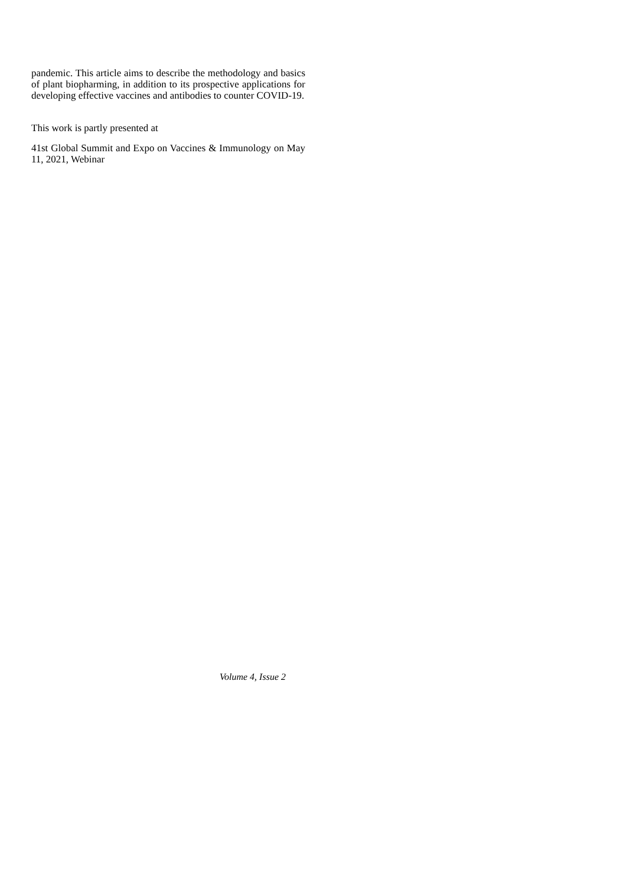pandemic. This article aims to describe the methodology and basics of plant biopharming, in addition to its prospective applications for developing effective vaccines and antibodies to counter COVID-19.
This work is partly presented at
41st Global Summit and Expo on Vaccines & Immunology on May 11, 2021, Webinar
Volume 4, Issue 2